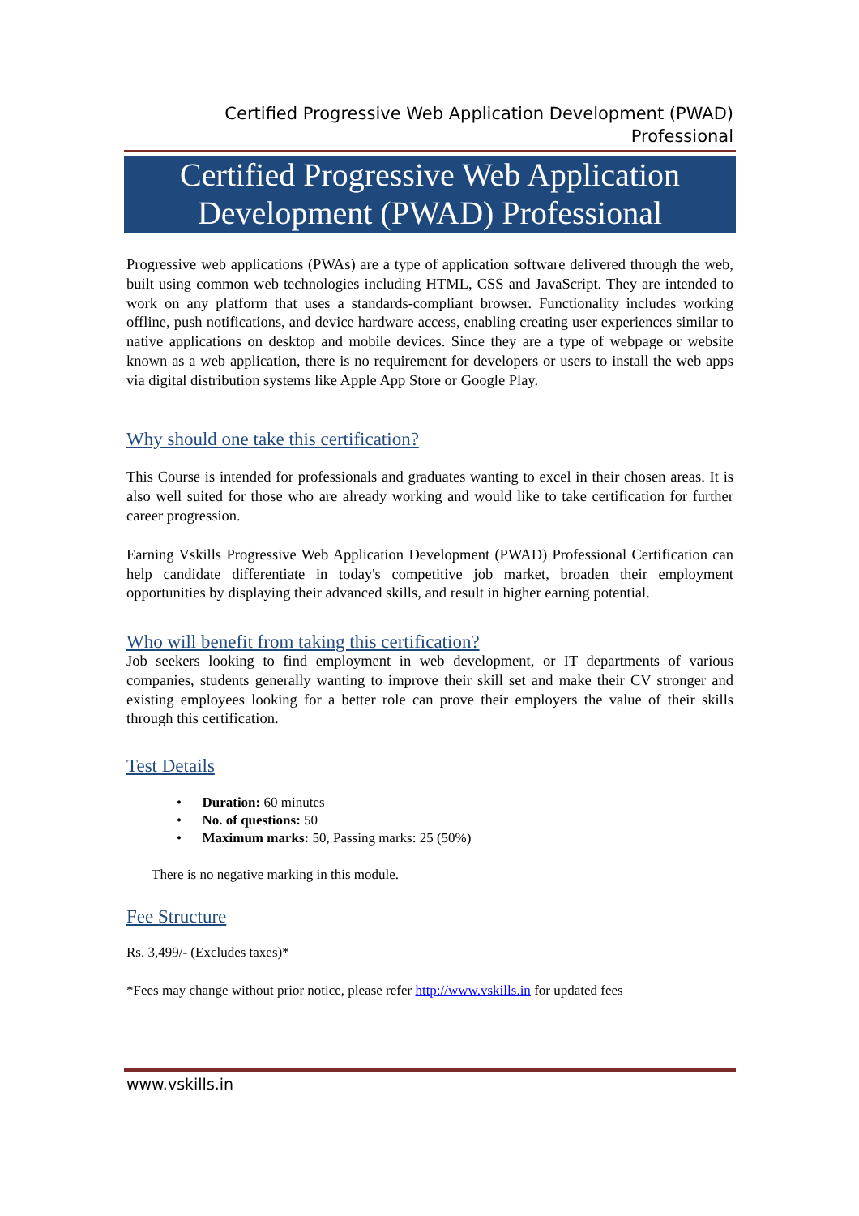Certified Progressive Web Application Development (PWAD)
Professional
Certified Progressive Web Application
Development (PWAD) Professional
Progressive web applications (PWAs) are a type of application software delivered through the web, built using common web technologies including HTML, CSS and JavaScript. They are intended to work on any platform that uses a standards-compliant browser. Functionality includes working offline, push notifications, and device hardware access, enabling creating user experiences similar to native applications on desktop and mobile devices. Since they are a type of webpage or website known as a web application, there is no requirement for developers or users to install the web apps via digital distribution systems like Apple App Store or Google Play.
Why should one take this certification?
This Course is intended for professionals and graduates wanting to excel in their chosen areas. It is also well suited for those who are already working and would like to take certification for further career progression.
Earning Vskills Progressive Web Application Development (PWAD) Professional Certification can help candidate differentiate in today's competitive job market, broaden their employment opportunities by displaying their advanced skills, and result in higher earning potential.
Who will benefit from taking this certification?
Job seekers looking to find employment in web development, or IT departments of various companies, students generally wanting to improve their skill set and make their CV stronger and existing employees looking for a better role can prove their employers the value of their skills through this certification.
Test Details
• Duration: 60 minutes
• No. of questions: 50
• Maximum marks: 50, Passing marks: 25 (50%)
There is no negative marking in this module.
Fee Structure
Rs. 3,499/- (Excludes taxes)*
*Fees may change without prior notice, please refer http://www.vskills.in for updated fees
www.vskills.in